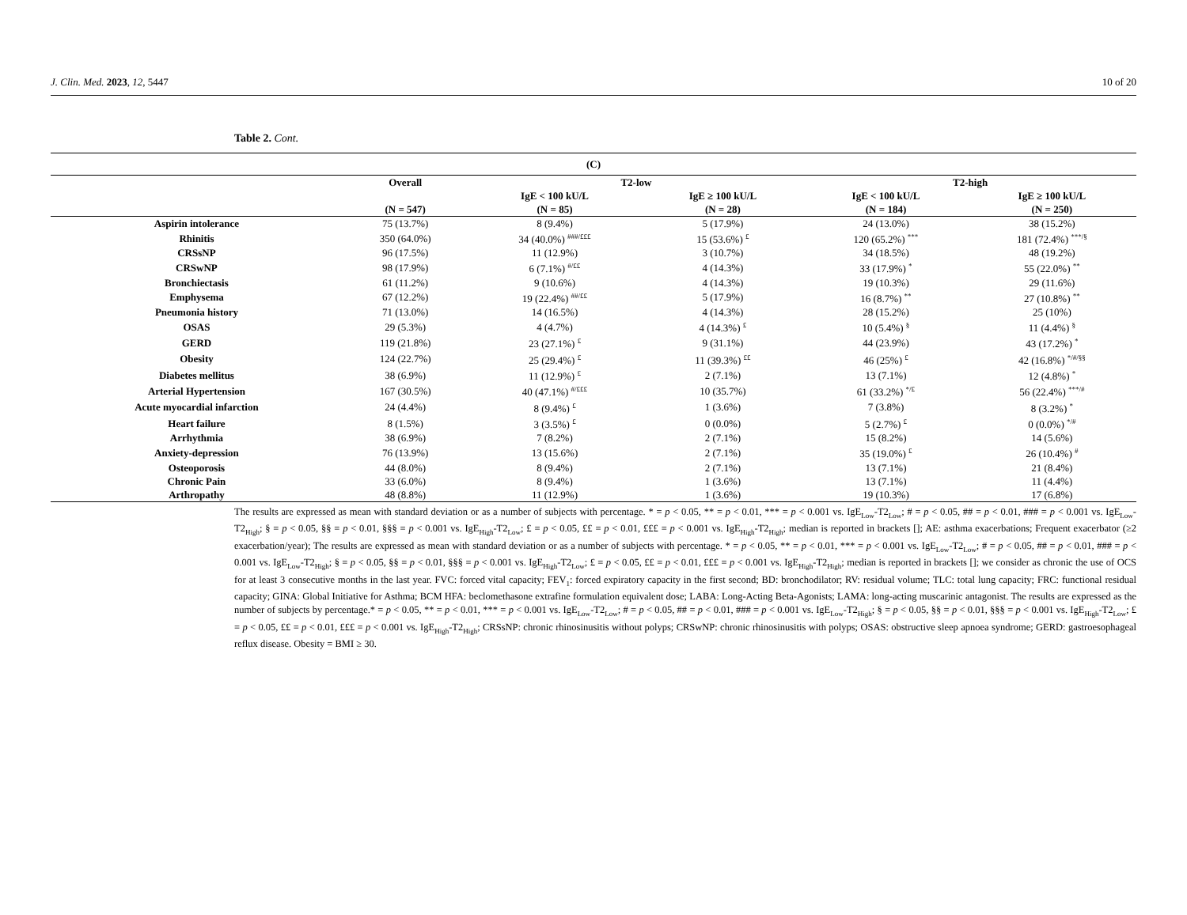J. Clin. Med. 2023, 12, 5447 10 of 20
Table 2. Cont.
| (C) | | | | | |
| --- | --- | --- | --- | --- | --- |
| | Overall (N = 547) | T2-low | | T2-high | |
| | | IgE < 100 kU/L (N = 85) | IgE ≥ 100 kU/L (N = 28) | IgE < 100 kU/L (N = 184) | IgE ≥ 100 kU/L (N = 250) |
| Aspirin intolerance | 75 (13.7%) | 8 (9.4%) | 5 (17.9%) | 24 (13.0%) | 38 (15.2%) |
| Rhinitis | 350 (64.0%) | 34 (40.0%) <sup>###/£££</sup> | 15 (53.6%) <sup>£</sup> | 120 (65.2%) <sup>***</sup> | 181 (72.4%) <sup>***/§</sup> |
| CRSsNP | 96 (17.5%) | 11 (12.9%) | 3 (10.7%) | 34 (18.5%) | 48 (19.2%) |
| CRSwNP | 98 (17.9%) | 6 (7.1%) <sup>#/££</sup> | 4 (14.3%) | 33 (17.9%) <sup>*</sup> | 55 (22.0%) <sup>**</sup> |
| Bronchiectasis | 61 (11.2%) | 9 (10.6%) | 4 (14.3%) | 19 (10.3%) | 29 (11.6%) |
| Emphysema | 67 (12.2%) | 19 (22.4%) <sup>##/££</sup> | 5 (17.9%) | 16 (8.7%) <sup>**</sup> | 27 (10.8%) <sup>**</sup> |
| Pneumonia history | 71 (13.0%) | 14 (16.5%) | 4 (14.3%) | 28 (15.2%) | 25 (10%) |
| OSAS | 29 (5.3%) | 4 (4.7%) | 4 (14.3%) <sup>£</sup> | 10 (5.4%) <sup>§</sup> | 11 (4.4%) <sup>§</sup> |
| GERD | 119 (21.8%) | 23 (27.1%) <sup>£</sup> | 9 (31.1%) | 44 (23.9%) | 43 (17.2%) <sup>*</sup> |
| Obesity | 124 (22.7%) | 25 (29.4%) <sup>£</sup> | 11 (39.3%) <sup>££</sup> | 46 (25%) <sup>£</sup> | 42 (16.8%) <sup>*/#/§§</sup> |
| Diabetes mellitus | 38 (6.9%) | 11 (12.9%) <sup>£</sup> | 2 (7.1%) | 13 (7.1%) | 12 (4.8%) <sup>*</sup> |
| Arterial Hypertension | 167 (30.5%) | 40 (47.1%) <sup>#/£££</sup> | 10 (35.7%) | 61 (33.2%) <sup>*/£</sup> | 56 (22.4%) <sup>***/#</sup> |
| Acute myocardial infarction | 24 (4.4%) | 8 (9.4%) <sup>£</sup> | 1 (3.6%) | 7 (3.8%) | 8 (3.2%) <sup>*</sup> |
| Heart failure | 8 (1.5%) | 3 (3.5%) <sup>£</sup> | 0 (0.0%) | 5 (2.7%) <sup>£</sup> | 0 (0.0%) <sup>*/#</sup> |
| Arrhythmia | 38 (6.9%) | 7 (8.2%) | 2 (7.1%) | 15 (8.2%) | 14 (5.6%) |
| Anxiety-depression | 76 (13.9%) | 13 (15.6%) | 2 (7.1%) | 35 (19.0%) <sup>£</sup> | 26 (10.4%) <sup>#</sup> |
| Osteoporosis | 44 (8.0%) | 8 (9.4%) | 2 (7.1%) | 13 (7.1%) | 21 (8.4%) |
| Chronic Pain | 33 (6.0%) | 8 (9.4%) | 1 (3.6%) | 13 (7.1%) | 11 (4.4%) |
| Arthropathy | 48 (8.8%) | 11 (12.9%) | 1 (3.6%) | 19 (10.3%) | 17 (6.8%) |
The results are expressed as mean with standard deviation or as a number of subjects with percentage. * = p < 0.05, ** = p < 0.01, *** = p < 0.001 vs. IgE<sub>Low</sub>-T2<sub>Low</sub>; # = p < 0.05, ## = p < 0.01, ### = p < 0.001 vs. IgE<sub>Low</sub>-T2<sub>High</sub>; § = p < 0.05, §§ = p < 0.01, §§§ = p < 0.001 vs. IgE<sub>High</sub>-T2<sub>Low</sub>; £ = p < 0.05, ££ = p < 0.01, £££ = p < 0.001 vs. IgE<sub>High</sub>-T2<sub>High</sub>; median is reported in brackets []; AE: asthma exacerbations; Frequent exacerbator (≥2 exacerbation/year); The results are expressed as mean with standard deviation or as a number of subjects with percentage. * = p < 0.05, ** = p < 0.01, *** = p < 0.001 vs. IgE<sub>Low</sub>-T2<sub>Low</sub>; # = p < 0.05, ## = p < 0.01, ### = p < 0.001 vs. IgE<sub>Low</sub>-T2<sub>High</sub>; § = p < 0.05, §§ = p < 0.01, §§§ = p < 0.001 vs. IgE<sub>High</sub>-T2<sub>Low</sub>; £ = p < 0.05, ££ = p < 0.01, £££ = p < 0.001 vs. IgE<sub>High</sub>-T2<sub>High</sub>; median is reported in brackets []; we consider as chronic the use of OCS for at least 3 consecutive months in the last year. FVC: forced vital capacity; FEV<sub>1</sub>: forced expiratory capacity in the first second; BD: bronchodilator; RV: residual volume; TLC: total lung capacity; FRC: functional residual capacity; GINA: Global Initiative for Asthma; BCM HFA: beclomethasone extrafine formulation equivalent dose; LABA: Long-Acting Beta-Agonists; LAMA: long-acting muscarinic antagonist. The results are expressed as the number of subjects by percentage.* = p < 0.05, ** = p < 0.01, *** = p < 0.001 vs. IgE<sub>Low</sub>-T2<sub>Low</sub>; # = p < 0.05, ## = p < 0.01, ### = p < 0.001 vs. IgE<sub>Low</sub>-T2<sub>High</sub>; § = p < 0.05, §§ = p < 0.01, §§§ = p < 0.001 vs. IgE<sub>High</sub>-T2<sub>Low</sub>; £ = p < 0.05, ££ = p < 0.01, £££ = p < 0.001 vs. IgE<sub>High</sub>-T2<sub>High</sub>; CRSsNP: chronic rhinosinusitis without polyps; CRSwNP: chronic rhinosinusitis with polyps; OSAS: obstructive sleep apnoea syndrome; GERD: gastroesophageal reflux disease. Obesity = BMI ≥ 30.